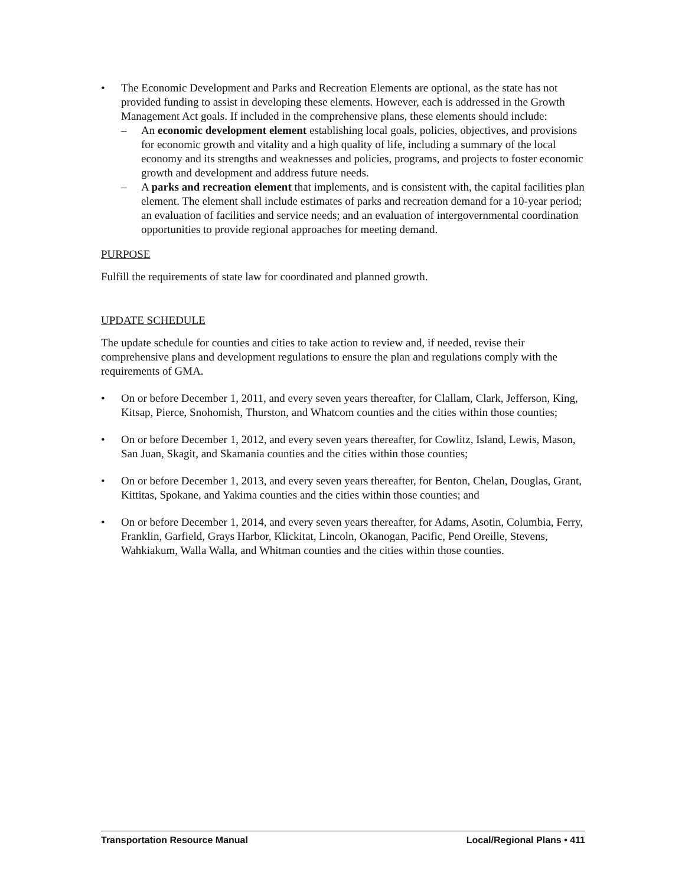• The Economic Development and Parks and Recreation Elements are optional, as the state has not provided funding to assist in developing these elements. However, each is addressed in the Growth Management Act goals. If included in the comprehensive plans, these elements should include:
– An economic development element establishing local goals, policies, objectives, and provisions for economic growth and vitality and a high quality of life, including a summary of the local economy and its strengths and weaknesses and policies, programs, and projects to foster economic growth and development and address future needs.
– A parks and recreation element that implements, and is consistent with, the capital facilities plan element. The element shall include estimates of parks and recreation demand for a 10-year period; an evaluation of facilities and service needs; and an evaluation of intergovernmental coordination opportunities to provide regional approaches for meeting demand.
PURPOSE
Fulfill the requirements of state law for coordinated and planned growth.
UPDATE SCHEDULE
The update schedule for counties and cities to take action to review and, if needed, revise their comprehensive plans and development regulations to ensure the plan and regulations comply with the requirements of GMA.
• On or before December 1, 2011, and every seven years thereafter, for Clallam, Clark, Jefferson, King, Kitsap, Pierce, Snohomish, Thurston, and Whatcom counties and the cities within those counties;
• On or before December 1, 2012, and every seven years thereafter, for Cowlitz, Island, Lewis, Mason, San Juan, Skagit, and Skamania counties and the cities within those counties;
• On or before December 1, 2013, and every seven years thereafter, for Benton, Chelan, Douglas, Grant, Kittitas, Spokane, and Yakima counties and the cities within those counties; and
• On or before December 1, 2014, and every seven years thereafter, for Adams, Asotin, Columbia, Ferry, Franklin, Garfield, Grays Harbor, Klickitat, Lincoln, Okanogan, Pacific, Pend Oreille, Stevens, Wahkiakum, Walla Walla, and Whitman counties and the cities within those counties.
Transportation Resource Manual Local/Regional Plans • 411